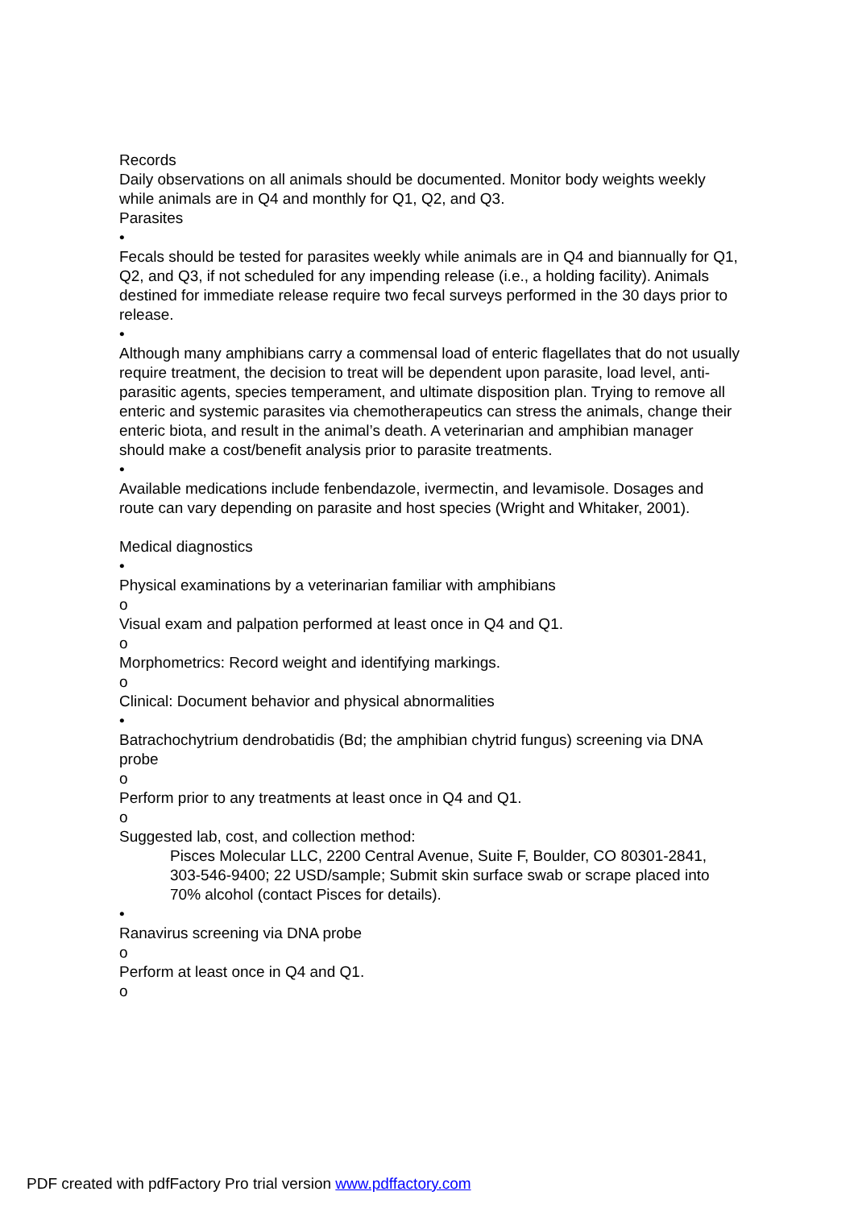Records
Daily observations on all animals should be documented. Monitor body weights weekly while animals are in Q4 and monthly for Q1, Q2, and Q3.
Parasites
•
Fecals should be tested for parasites weekly while animals are in Q4 and biannually for Q1, Q2, and Q3, if not scheduled for any impending release (i.e., a holding facility). Animals destined for immediate release require two fecal surveys performed in the 30 days prior to release.
•
Although many amphibians carry a commensal load of enteric flagellates that do not usually require treatment, the decision to treat will be dependent upon parasite, load level, anti-parasitic agents, species temperament, and ultimate disposition plan. Trying to remove all enteric and systemic parasites via chemotherapeutics can stress the animals, change their enteric biota, and result in the animal’s death. A veterinarian and amphibian manager should make a cost/benefit analysis prior to parasite treatments.
•
Available medications include fenbendazole, ivermectin, and levamisole. Dosages and route can vary depending on parasite and host species (Wright and Whitaker, 2001).
Medical diagnostics
•
Physical examinations by a veterinarian familiar with amphibians
o
Visual exam and palpation performed at least once in Q4 and Q1.
o
Morphometrics: Record weight and identifying markings.
o
Clinical: Document behavior and physical abnormalities
•
Batrachochytrium dendrobatidis (Bd; the amphibian chytrid fungus) screening via DNA probe
o
Perform prior to any treatments at least once in Q4 and Q1.
o
Suggested lab, cost, and collection method:
Pisces Molecular LLC, 2200 Central Avenue, Suite F, Boulder, CO 80301-2841,
303-546-9400; 22 USD/sample; Submit skin surface swab or scrape placed into 70% alcohol (contact Pisces for details).
•
Ranavirus screening via DNA probe
o
Perform at least once in Q4 and Q1.
o
PDF created with pdfFactory Pro trial version www.pdffactory.com